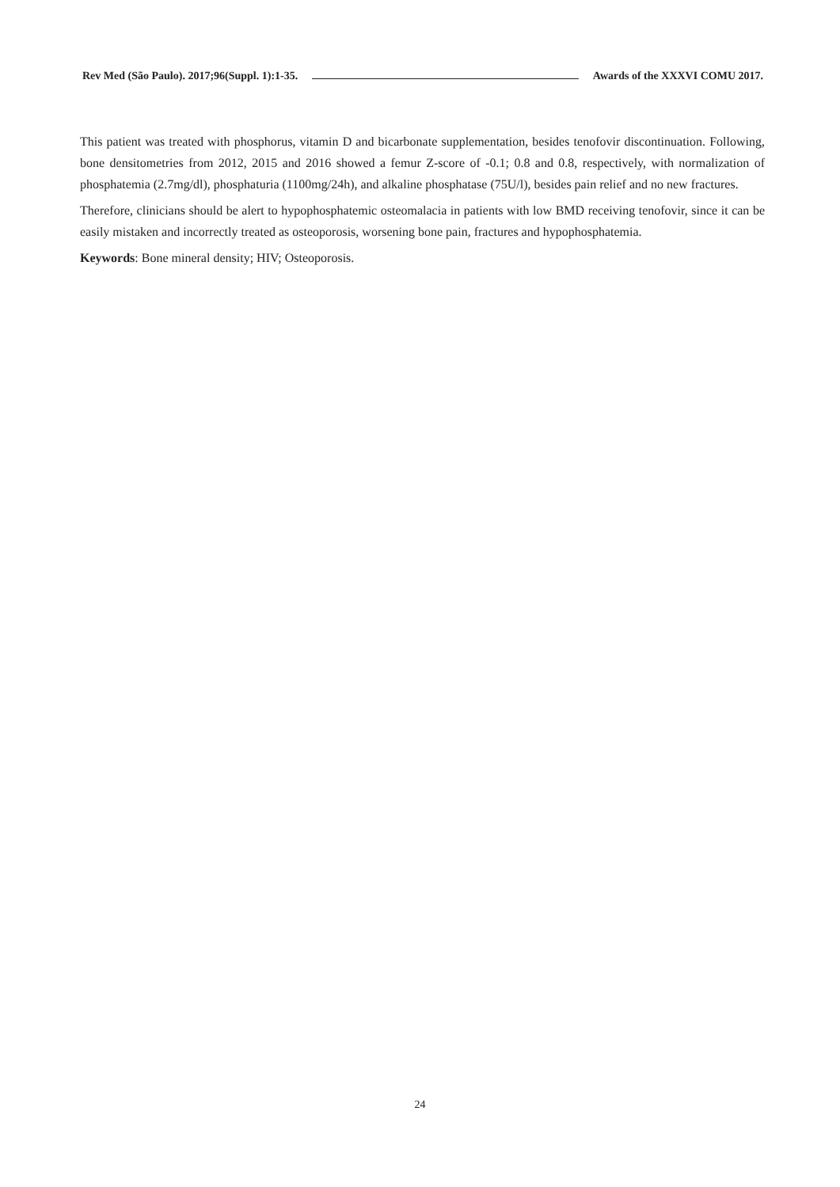Rev Med (São Paulo). 2017;96(Suppl. 1):1-35. Awards of the XXXVI COMU 2017.
This patient was treated with phosphorus, vitamin D and bicarbonate supplementation, besides tenofovir discontinuation. Following, bone densitometries from 2012, 2015 and 2016 showed a femur Z-score of -0.1; 0.8 and 0.8, respectively, with normalization of phosphatemia (2.7mg/dl), phosphaturia (1100mg/24h), and alkaline phosphatase (75U/l), besides pain relief and no new fractures.
Therefore, clinicians should be alert to hypophosphatemic osteomalacia in patients with low BMD receiving tenofovir, since it can be easily mistaken and incorrectly treated as osteoporosis, worsening bone pain, fractures and hypophosphatemia.
Keywords: Bone mineral density; HIV; Osteoporosis.
24